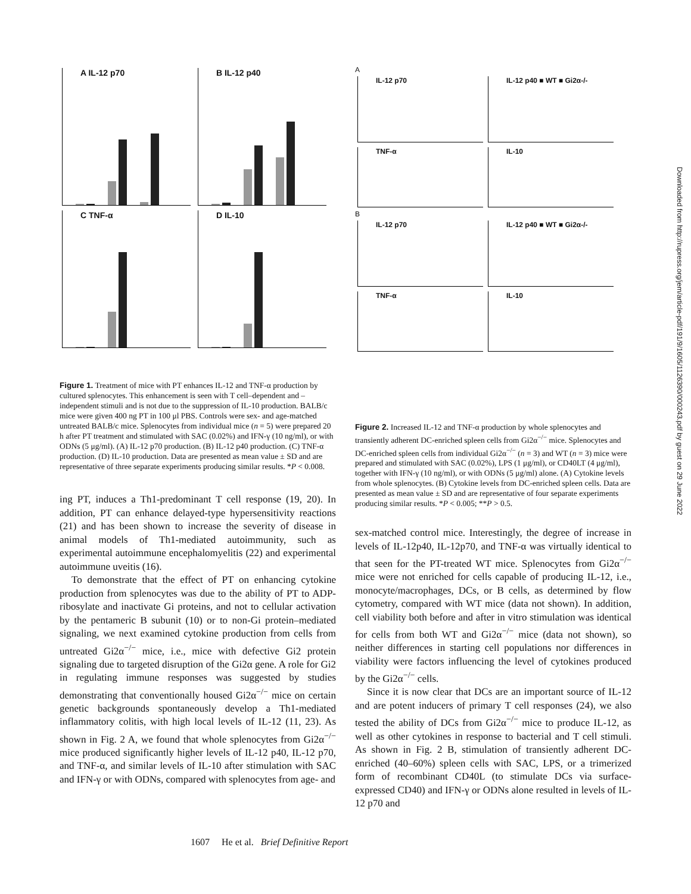A IL-12 p70 B IL-12 p40 C TNF-α D IL-10
Figure 1. Treatment of mice with PT enhances IL-12 and TNF-α production by cultured splenocytes. This enhancement is seen with T cell–dependent and –independent stimuli and is not due to the suppression of IL-10 production. BALB/c mice were given 400 ng PT in 100 μl PBS. Controls were sex- and age-matched untreated BALB/c mice. Splenocytes from individual mice (n = 5) were prepared 20 h after PT treatment and stimulated with SAC (0.02%) and IFN-γ (10 ng/ml), or with ODNs (5 μg/ml). (A) IL-12 p70 production. (B) IL-12 p40 production. (C) TNF-α production. (D) IL-10 production. Data are presented as mean value ± SD and are representative of three separate experiments producing similar results. *P < 0.008.
ing PT, induces a Th1-predominant T cell response (19, 20). In addition, PT can enhance delayed-type hypersensitivity reactions (21) and has been shown to increase the severity of disease in animal models of Th1-mediated autoimmunity, such as experimental autoimmune encephalomyelitis (22) and experimental autoimmune uveitis (16).
To demonstrate that the effect of PT on enhancing cytokine production from splenocytes was due to the ability of PT to ADP-ribosylate and inactivate Gi proteins, and not to cellular activation by the pentameric B subunit (10) or to non-Gi protein–mediated signaling, we next examined cytokine production from cells from untreated Gi2α<sup>−/−</sup> mice, i.e., mice with defective Gi2 protein signaling due to targeted disruption of the Gi2α gene. A role for Gi2 in regulating immune responses was suggested by studies demonstrating that conventionally housed Gi2α<sup>−/−</sup> mice on certain genetic backgrounds spontaneously develop a Th1-mediated inflammatory colitis, with high local levels of IL-12 (11, 23). As shown in Fig. 2 A, we found that whole splenocytes from Gi2α<sup>−/−</sup> mice produced significantly higher levels of IL-12 p40, IL-12 p70, and TNF-α, and similar levels of IL-10 after stimulation with SAC and IFN-γ or with ODNs, compared with splenocytes from age- and
A
IL-12 p70 IL-12 p40 ■ WT ■ Gi2α-/-
TNF-α IL-10
B
IL-12 p70 IL-12 p40 ■ WT ■ Gi2α-/-
TNF-α IL-10
Figure 2. Increased IL-12 and TNF-α production by whole splenocytes and transiently adherent DC-enriched spleen cells from Gi2α<sup>−/−</sup> mice. Splenocytes and DC-enriched spleen cells from individual Gi2α<sup>−/−</sup> (n = 3) and WT (n = 3) mice were prepared and stimulated with SAC (0.02%), LPS (1 μg/ml), or CD40LT (4 μg/ml), together with IFN-γ (10 ng/ml), or with ODNs (5 μg/ml) alone. (A) Cytokine levels from whole splenocytes. (B) Cytokine levels from DC-enriched spleen cells. Data are presented as mean value ± SD and are representative of four separate experiments producing similar results. *P < 0.005; **P > 0.5.
sex-matched control mice. Interestingly, the degree of increase in levels of IL-12p40, IL-12p70, and TNF-α was virtually identical to that seen for the PT-treated WT mice. Splenocytes from Gi2α<sup>−/−</sup> mice were not enriched for cells capable of producing IL-12, i.e., monocyte/macrophages, DCs, or B cells, as determined by flow cytometry, compared with WT mice (data not shown). In addition, cell viability both before and after in vitro stimulation was identical for cells from both WT and Gi2α<sup>−/−</sup> mice (data not shown), so neither differences in starting cell populations nor differences in viability were factors influencing the level of cytokines produced by the Gi2α<sup>−/−</sup> cells.
Since it is now clear that DCs are an important source of IL-12 and are potent inducers of primary T cell responses (24), we also tested the ability of DCs from Gi2α<sup>−/−</sup> mice to produce IL-12, as well as other cytokines in response to bacterial and T cell stimuli. As shown in Fig. 2 B, stimulation of transiently adherent DC-enriched (40–60%) spleen cells with SAC, LPS, or a trimerized form of recombinant CD40L (to stimulate DCs via surface-expressed CD40) and IFN-γ or ODNs alone resulted in levels of IL-12 p70 and
1607 He et al. Brief Definitive Report
Downloaded from http://rupress.org/jem/article-pdf/191/9/1605/1126390/000243.pdf by guest on 29 June 2022